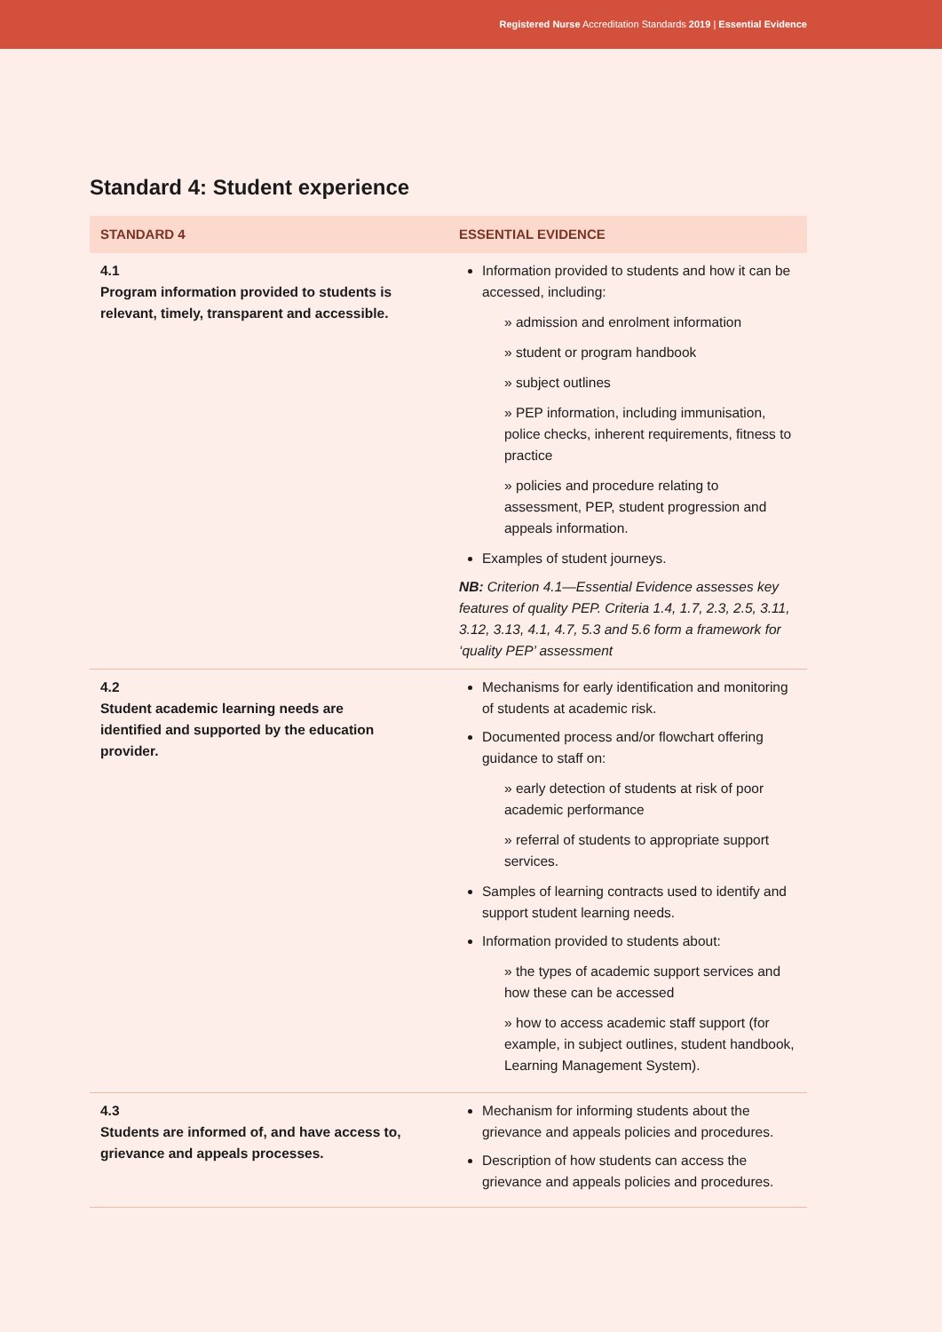Registered Nurse Accreditation Standards 2019 | Essential Evidence
Standard 4: Student experience
| STANDARD 4 | ESSENTIAL EVIDENCE |
| --- | --- |
| 4.1 Program information provided to students is relevant, timely, transparent and accessible. | Information provided to students and how it can be accessed, including: » admission and enrolment information » student or program handbook » subject outlines » PEP information, including immunisation, police checks, inherent requirements, fitness to practice » policies and procedure relating to assessment, PEP, student progression and appeals information. Examples of student journeys. NB: Criterion 4.1—Essential Evidence assesses key features of quality PEP. Criteria 1.4, 1.7, 2.3, 2.5, 3.11, 3.12, 3.13, 4.1, 4.7, 5.3 and 5.6 form a framework for ‘quality PEP’ assessment |
| 4.2 Student academic learning needs are identified and supported by the education provider. | Mechanisms for early identification and monitoring of students at academic risk. Documented process and/or flowchart offering guidance to staff on: » early detection of students at risk of poor academic performance » referral of students to appropriate support services. Samples of learning contracts used to identify and support student learning needs. Information provided to students about: » the types of academic support services and how these can be accessed » how to access academic staff support (for example, in subject outlines, student handbook, Learning Management System). |
| 4.3 Students are informed of, and have access to, grievance and appeals processes. | Mechanism for informing students about the grievance and appeals policies and procedures. Description of how students can access the grievance and appeals policies and procedures. |